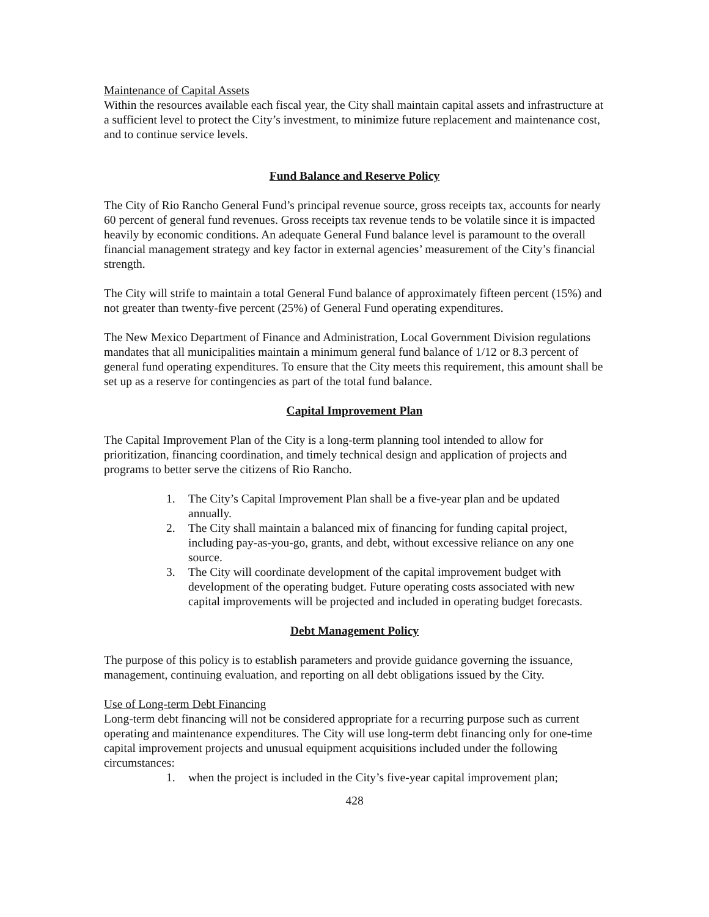Maintenance of Capital Assets
Within the resources available each fiscal year, the City shall maintain capital assets and infrastructure at a sufficient level to protect the City’s investment, to minimize future replacement and maintenance cost, and to continue service levels.
Fund Balance and Reserve Policy
The City of Rio Rancho General Fund’s principal revenue source, gross receipts tax, accounts for nearly 60 percent of general fund revenues. Gross receipts tax revenue tends to be volatile since it is impacted heavily by economic conditions. An adequate General Fund balance level is paramount to the overall financial management strategy and key factor in external agencies’ measurement of the City’s financial strength.
The City will strife to maintain a total General Fund balance of approximately fifteen percent (15%) and not greater than twenty-five percent (25%) of General Fund operating expenditures.
The New Mexico Department of Finance and Administration, Local Government Division regulations mandates that all municipalities maintain a minimum general fund balance of 1/12 or 8.3 percent of general fund operating expenditures. To ensure that the City meets this requirement, this amount shall be set up as a reserve for contingencies as part of the total fund balance.
Capital Improvement Plan
The Capital Improvement Plan of the City is a long-term planning tool intended to allow for prioritization, financing coordination, and timely technical design and application of projects and programs to better serve the citizens of Rio Rancho.
1. The City’s Capital Improvement Plan shall be a five-year plan and be updated annually.
2. The City shall maintain a balanced mix of financing for funding capital project, including pay-as-you-go, grants, and debt, without excessive reliance on any one source.
3. The City will coordinate development of the capital improvement budget with development of the operating budget. Future operating costs associated with new capital improvements will be projected and included in operating budget forecasts.
Debt Management Policy
The purpose of this policy is to establish parameters and provide guidance governing the issuance, management, continuing evaluation, and reporting on all debt obligations issued by the City.
Use of Long-term Debt Financing
Long-term debt financing will not be considered appropriate for a recurring purpose such as current operating and maintenance expenditures. The City will use long-term debt financing only for one-time capital improvement projects and unusual equipment acquisitions included under the following circumstances:
1. when the project is included in the City’s five-year capital improvement plan;
428